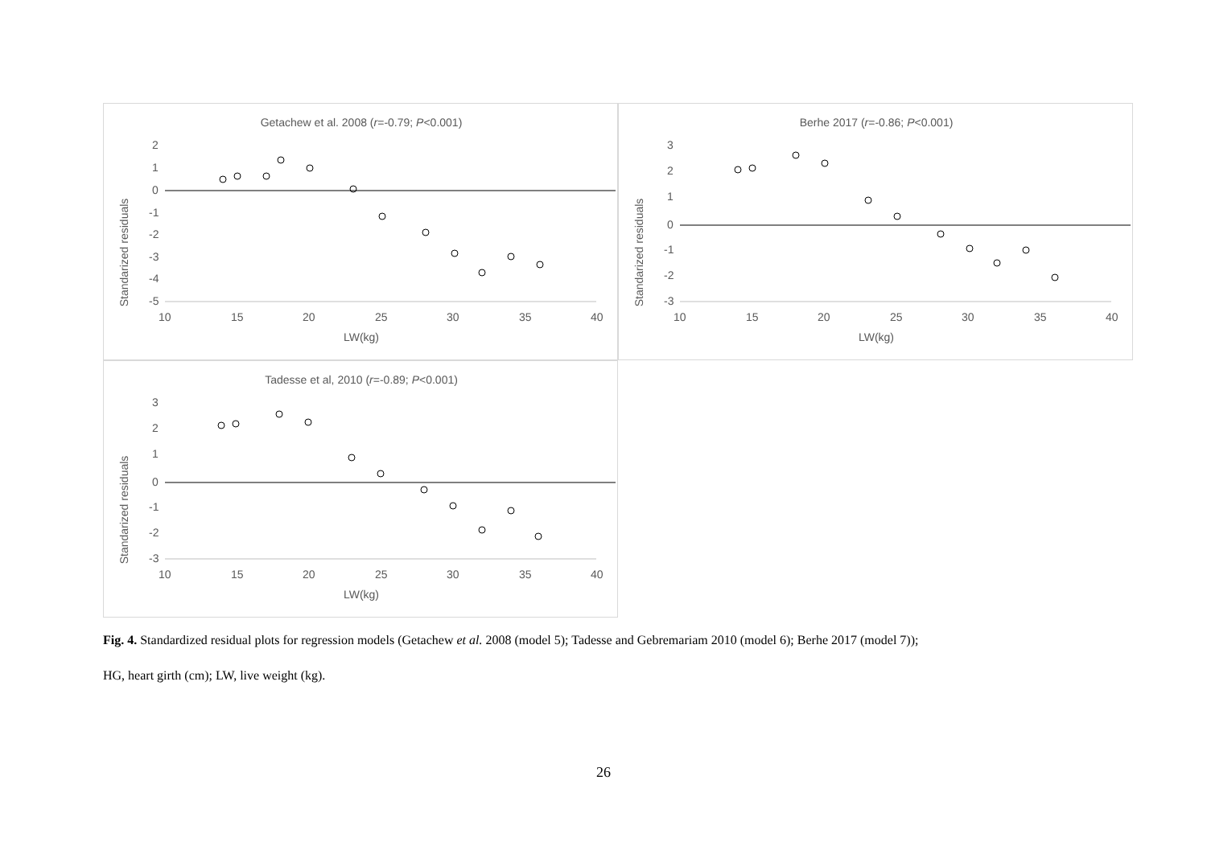Getachew et al. 2008 (r=-0.79; P<0.001)
Standarized residuals
2
1
0
-1
-2
-3
-4
-5
10
15
20
25
30
35
40
LW(kg)
Berhe 2017 (r=-0.86; P<0.001)
Standarized residuals
3
2
1
0
-1
-2
-3
10
15
20
25
30
35
40
LW(kg)
Tadesse et al, 2010 (r=-0.89; P<0.001)
Standarized residuals
3
2
1
0
-1
-2
-3
10
15
20
25
30
35
40
LW(kg)
Fig. 4. Standardized residual plots for regression models (Getachew et al. 2008 (model 5); Tadesse and Gebremariam 2010 (model 6); Berhe 2017 (model 7));
HG, heart girth (cm); LW, live weight (kg).
26